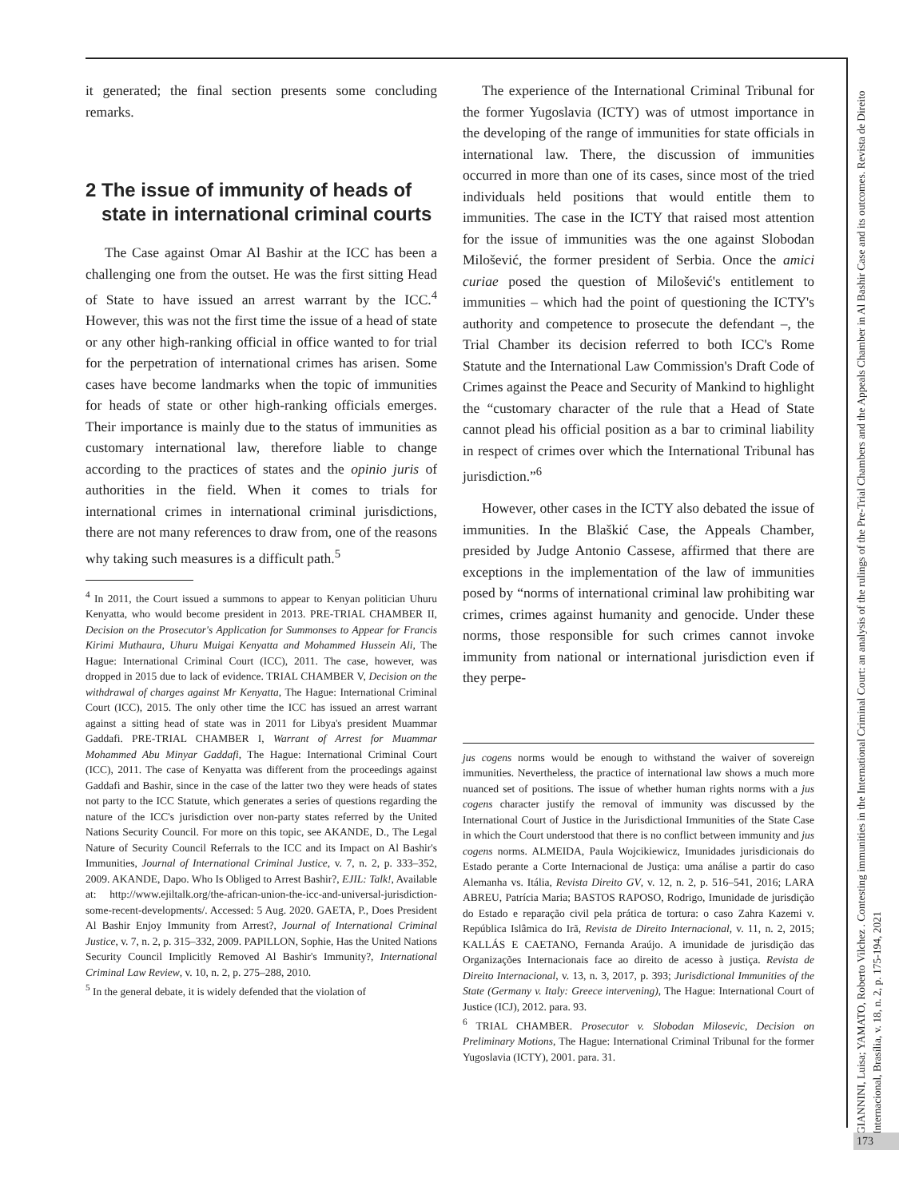it generated; the final section presents some concluding remarks.
2 The issue of immunity of heads of state in international criminal courts
The Case against Omar Al Bashir at the ICC has been a challenging one from the outset. He was the first sitting Head of State to have issued an arrest warrant by the ICC.<sup>4</sup> However, this was not the first time the issue of a head of state or any other high-ranking official in office wanted to for trial for the perpetration of international crimes has arisen. Some cases have become landmarks when the topic of immunities for heads of state or other high-ranking officials emerges. Their importance is mainly due to the status of immunities as customary international law, therefore liable to change according to the practices of states and the opinio juris of authorities in the field. When it comes to trials for international crimes in international criminal jurisdictions, there are not many references to draw from, one of the reasons why taking such measures is a difficult path.<sup>5</sup>
<sup>4</sup> In 2011, the Court issued a summons to appear to Kenyan politician Uhuru Kenyatta, who would become president in 2013. PRE-TRIAL CHAMBER II, Decision on the Prosecutor's Application for Summonses to Appear for Francis Kirimi Muthaura, Uhuru Muigai Kenyatta and Mohammed Hussein Ali, The Hague: International Criminal Court (ICC), 2011. The case, however, was dropped in 2015 due to lack of evidence. TRIAL CHAMBER V, Decision on the withdrawal of charges against Mr Kenyatta, The Hague: International Criminal Court (ICC), 2015. The only other time the ICC has issued an arrest warrant against a sitting head of state was in 2011 for Libya's president Muammar Gaddafi. PRE-TRIAL CHAMBER I, Warrant of Arrest for Muammar Mohammed Abu Minyar Gaddafi, The Hague: International Criminal Court (ICC), 2011. The case of Kenyatta was different from the proceedings against Gaddafi and Bashir, since in the case of the latter two they were heads of states not party to the ICC Statute, which generates a series of questions regarding the nature of the ICC's jurisdiction over non-party states referred by the United Nations Security Council. For more on this topic, see AKANDE, D., The Legal Nature of Security Council Referrals to the ICC and its Impact on Al Bashir's Immunities, Journal of International Criminal Justice, v. 7, n. 2, p. 333–352, 2009. AKANDE, Dapo. Who Is Obliged to Arrest Bashir?, EJIL: Talk!, Available at: http://www.ejiltalk.org/the-african-union-the-icc-and-universal-jurisdiction-some-recent-developments/. Accessed: 5 Aug. 2020. GAETA, P., Does President Al Bashir Enjoy Immunity from Arrest?, Journal of International Criminal Justice, v. 7, n. 2, p. 315–332, 2009. PAPILLON, Sophie, Has the United Nations Security Council Implicitly Removed Al Bashir's Immunity?, International Criminal Law Review, v. 10, n. 2, p. 275–288, 2010.
<sup>5</sup> In the general debate, it is widely defended that the violation of
The experience of the International Criminal Tribunal for the former Yugoslavia (ICTY) was of utmost importance in the developing of the range of immunities for state officials in international law. There, the discussion of immunities occurred in more than one of its cases, since most of the tried individuals held positions that would entitle them to immunities. The case in the ICTY that raised most attention for the issue of immunities was the one against Slobodan Milošević, the former president of Serbia. Once the amici curiae posed the question of Milošević's entitlement to immunities – which had the point of questioning the ICTY's authority and competence to prosecute the defendant –, the Trial Chamber its decision referred to both ICC's Rome Statute and the International Law Commission's Draft Code of Crimes against the Peace and Security of Mankind to highlight the “customary character of the rule that a Head of State cannot plead his official position as a bar to criminal liability in respect of crimes over which the International Tribunal has jurisdiction.”<sup>6</sup>
However, other cases in the ICTY also debated the issue of immunities. In the Blaškić Case, the Appeals Chamber, presided by Judge Antonio Cassese, affirmed that there are exceptions in the implementation of the law of immunities posed by “norms of international criminal law prohibiting war crimes, crimes against humanity and genocide. Under these norms, those responsible for such crimes cannot invoke immunity from national or international jurisdiction even if they perpe-
jus cogens norms would be enough to withstand the waiver of sovereign immunities. Nevertheless, the practice of international law shows a much more nuanced set of positions. The issue of whether human rights norms with a jus cogens character justify the removal of immunity was discussed by the International Court of Justice in the Jurisdictional Immunities of the State Case in which the Court understood that there is no conflict between immunity and jus cogens norms. ALMEIDA, Paula Wojcikiewicz, Imunidades jurisdicionais do Estado perante a Corte Internacional de Justiça: uma análise a partir do caso Alemanha vs. Itália, Revista Direito GV, v. 12, n. 2, p. 516–541, 2016; LARA ABREU, Patrícia Maria; BASTOS RAPOSO, Rodrigo, Imunidade de jurisdição do Estado e reparação civil pela prática de tortura: o caso Zahra Kazemi v. República Islâmica do Irã, Revista de Direito Internacional, v. 11, n. 2, 2015; KALLÁS E CAETANO, Fernanda Araújo. A imunidade de jurisdição das Organizações Internacionais face ao direito de acesso à justiça. Revista de Direito Internacional, v. 13, n. 3, 2017, p. 393; Jurisdictional Immunities of the State (Germany v. Italy: Greece intervening), The Hague: International Court of Justice (ICJ), 2012. para. 93.
<sup>6</sup> TRIAL CHAMBER. Prosecutor v. Slobodan Milosevic, Decision on Preliminary Motions, The Hague: International Criminal Tribunal for the former Yugoslavia (ICTY), 2001. para. 31.
GIANNINI, Luisa; YAMATO, Roberto Vilchez . Contesting immunities in the International Criminal Court: an analysis of the rulings of the Pre-Trial Chambers and the Appeals Chamber in Al Bashir Case and its outcomes. Revista de Direito Internacional, Brasília, v. 18, n. 2, p. 175-194, 2021
173